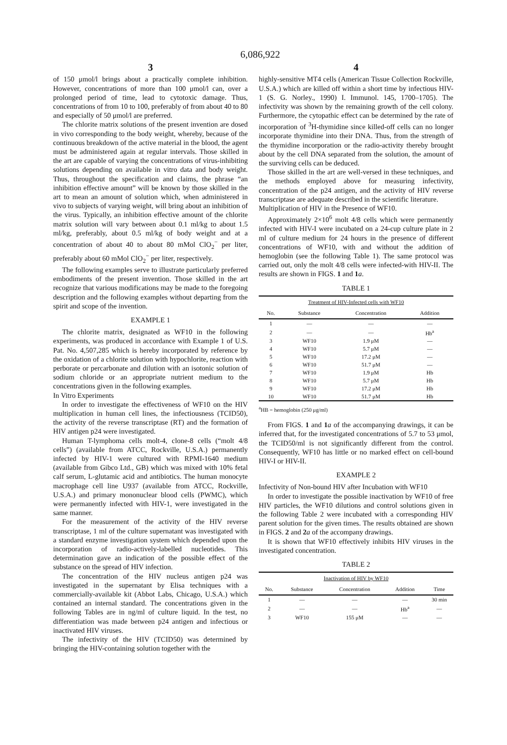6,086,922
3
of 150 μmol/l brings about a practically complete inhibition. However, concentrations of more than 100 μmol/l can, over a prolonged period of time, lead to cytotoxic damage. Thus, concentrations of from 10 to 100, preferably of from about 40 to 80 and especially of 50 μmol/l are preferred.
The chlorite matrix solutions of the present invention are dosed in vivo corresponding to the body weight, whereby, because of the continuous breakdown of the active material in the blood, the agent must be administered again at regular intervals. Those skilled in the art are capable of varying the concentrations of virus-inhibiting solutions depending on available in vitro data and body weight. Thus, throughout the specification and claims, the phrase “an inhibition effective amount” will be known by those skilled in the art to mean an amount of solution which, when administered in vivo to subjects of varying weight, will bring about an inhibition of the virus. Typically, an inhibition effective amount of the chlorite matrix solution will vary between about 0.1 ml/kg to about 1.5 ml/kg, preferably, about 0.5 ml/kg of body weight and at a concentration of about 40 to about 80 mMol ClO<sub>2</sub><sup>−</sup> per liter, preferably about 60 mMol ClO<sub>2</sub><sup>−</sup> per liter, respectively.
The following examples serve to illustrate particularly preferred embodiments of the present invention. Those skilled in the art recognize that various modifications may be made to the foregoing description and the following examples without departing from the spirit and scope of the invention.
EXAMPLE 1
The chlorite matrix, designated as WF10 in the following experiments, was produced in accordance with Example 1 of U.S. Pat. No. 4,507,285 which is hereby incorporated by reference by the oxidation of a chlorite solution with hypochlorite, reaction with perborate or percarbonate and dilution with an isotonic solution of sodium chloride or an appropriate nutrient medium to the concentrations given in the following examples.
In Vitro Experiments
In order to investigate the effectiveness of WF10 on the HIV multiplication in human cell lines, the infectiousness (TCID50), the activity of the reverse transcriptase (RT) and the formation of HIV antigen p24 were investigated.
Human T-lymphoma cells molt-4, clone-8 cells (“molt 4/8 cells”) (available from ATCC, Rockville, U.S.A.) permanently infected by HIV-1 were cultured with RPMI-1640 medium (available from Gibco Ltd., GB) which was mixed with 10% fetal calf serum, L-glutamic acid and antibiotics. The human monocyte macrophage cell line U937 (available from ATCC, Rockville, U.S.A.) and primary mononuclear blood cells (PWMC), which were permanently infected with HIV-1, were investigated in the same manner.
For the measurement of the activity of the HIV reverse transcriptase, 1 ml of the culture supernatant was investigated with a standard enzyme investigation system which depended upon the incorporation of radio-actively-labelled nucleotides. This determination gave an indication of the possible effect of the substance on the spread of HIV infection.
The concentration of the HIV nucleus antigen p24 was investigated in the supernatant by Elisa techniques with a commercially-available kit (Abbot Labs, Chicago, U.S.A.) which contained an internal standard. The concentrations given in the following Tables are in ng/ml of culture liquid. In the test, no differentiation was made between p24 antigen and infectious or inactivated HIV viruses.
The infectivity of the HIV (TCID50) was determined by bringing the HIV-containing solution together with the
4
highly-sensitive MT4 cells (American Tissue Collection Rockville, U.S.A.) which are killed off within a short time by infectious HIV-1 (S. G. Norley., 1990) I. Immunol. 145, 1700–1705). The infectivity was shown by the remaining growth of the cell colony. Furthermore, the cytopathic effect can be determined by the rate of incorporation of <sup>3</sup>H-thymidine since killed-off cells can no longer incorporate thymidine into their DNA. Thus, from the strength of the thymidine incorporation or the radio-activity thereby brought about by the cell DNA separated from the solution, the amount of the surviving cells can be deduced.
Those skilled in the art are well-versed in these techniques, and the methods employed above for measuring infectivity, concentration of the p24 antigen, and the activity of HIV reverse transcriptase are adequate described in the scientific literature.
Multiplication of HIV in the Presence of WF10.
Approximately 2×10<sup>6</sup> molt 4/8 cells which were permanently infected with HIV-I were incubated on a 24-cup culture plate in 2 ml of culture medium for 24 hours in the presence of different concentrations of WF10, with and without the addition of hemoglobin (see the following Table 1). The same protocol was carried out, only the molt 4/8 cells were infected-with HIV-II. The results are shown in FIGS. 1 and 1 a.
TABLE 1
| Treatment of HIV-Infected cells with WF10 | | | |
| --- | --- | --- | --- |
| No. | Substance | Concentration | Addition |
| 1 | — | — | — |
| 2 | — | — | Hb<sup>a</sup> |
| 3 | WF10 | 1.9 μM | — |
| 4 | WF10 | 5.7 μM | — |
| 5 | WF10 | 17.2 μM | — |
| 6 | WF10 | 51.7 μM | — |
| 7 | WF10 | 1.9 μM | Hb |
| 8 | WF10 | 5.7 μM | Hb |
| 9 | WF10 | 17.2 μM | Hb |
| 10 | WF10 | 51.7 μM | Hb |
<sup>a</sup> HB = hemoglobin (250 μg/ml)
From FIGS. 1 and 1 a of the accompanying drawings, it can be inferred that, for the investigated concentrations of 5.7 to 53 μmol, the TCID50/ml is not significantly different from the control. Consequently, WF10 has little or no marked effect on cell-bound HIV-I or HIV-II.
EXAMPLE 2
Infectivity of Non-bound HIV after Incubation with WF10
In order to investigate the possible inactivation by WF10 of free HIV particles, the WF10 dilutions and control solutions given in the following Table 2 were incubated with a corresponding HIV parent solution for the given times. The results obtained are shown in FIGS. 2 and 2 a of the accompany drawings.
It is shown that WF10 effectively inhibits HIV viruses in the investigated concentration.
TABLE 2
| Inactivation of HIV by WF10 | | | | |
| --- | --- | --- | --- | --- |
| No. | Substance | Concentration | Addition | Time |
| 1 | — | — | — | 30 min |
| 2 | — | — | Hb<sup>a</sup> | — |
| 3 | WF10 | 155 μM | — | — |